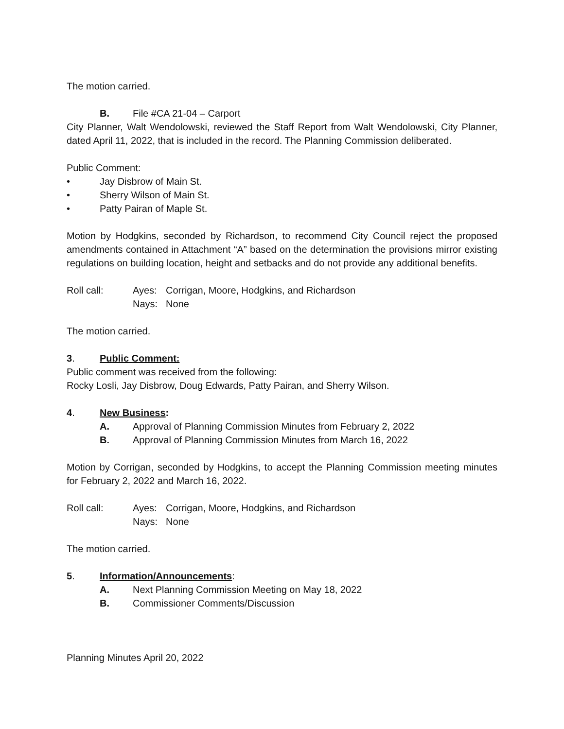The motion carried.
B. File #CA 21-04 – Carport
City Planner, Walt Wendolowski, reviewed the Staff Report from Walt Wendolowski, City Planner, dated April 11, 2022, that is included in the record. The Planning Commission deliberated.
Public Comment:
• Jay Disbrow of Main St.
• Sherry Wilson of Main St.
• Patty Pairan of Maple St.
Motion by Hodgkins, seconded by Richardson, to recommend City Council reject the proposed amendments contained in Attachment “A” based on the determination the provisions mirror existing regulations on building location, height and setbacks and do not provide any additional benefits.
Roll call: Ayes: Corrigan, Moore, Hodgkins, and Richardson
Nays: None
The motion carried.
3. Public Comment:
Public comment was received from the following:
Rocky Losli, Jay Disbrow, Doug Edwards, Patty Pairan, and Sherry Wilson.
4. New Business:
A. Approval of Planning Commission Minutes from February 2, 2022
B. Approval of Planning Commission Minutes from March 16, 2022
Motion by Corrigan, seconded by Hodgkins, to accept the Planning Commission meeting minutes for February 2, 2022 and March 16, 2022.
Roll call: Ayes: Corrigan, Moore, Hodgkins, and Richardson
Nays: None
The motion carried.
5. Information/Announcements:
A. Next Planning Commission Meeting on May 18, 2022
B. Commissioner Comments/Discussion
Planning Minutes April 20, 2022